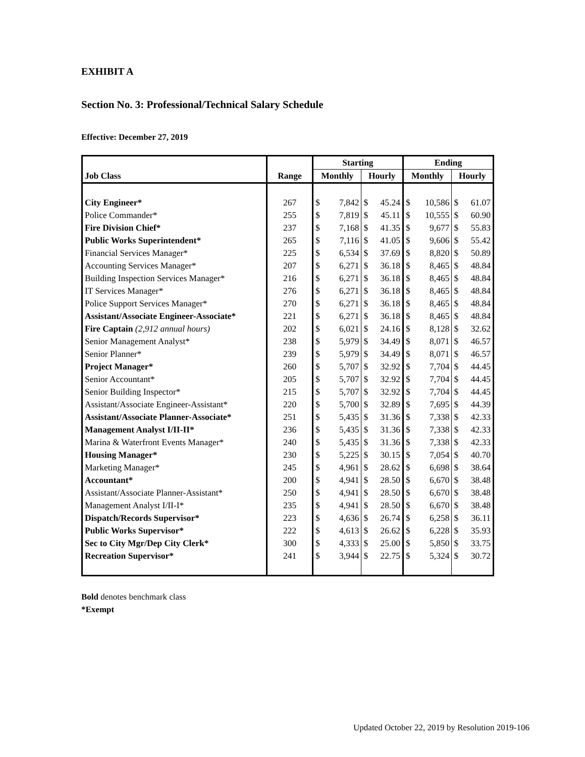EXHIBIT A
Section No. 3: Professional/Technical Salary Schedule
Effective: December 27, 2019
| | | Starting | | Ending | |
| --- | --- | --- | --- | --- | --- |
| Job Class | Range | Monthly | Hourly | Monthly | Hourly |
| City Engineer* | 267 | $ 7,842 | $ 45.24 | $ 10,586 | $ 61.07 |
| Police Commander* | 255 | $ 7,819 | $ 45.11 | $ 10,555 | $ 60.90 |
| Fire Division Chief* | 237 | $ 7,168 | $ 41.35 | $ 9,677 | $ 55.83 |
| Public Works Superintendent* | 265 | $ 7,116 | $ 41.05 | $ 9,606 | $ 55.42 |
| Financial Services Manager* | 225 | $ 6,534 | $ 37.69 | $ 8,820 | $ 50.89 |
| Accounting Services Manager* | 207 | $ 6,271 | $ 36.18 | $ 8,465 | $ 48.84 |
| Building Inspection Services Manager* | 216 | $ 6,271 | $ 36.18 | $ 8,465 | $ 48.84 |
| IT Services Manager* | 276 | $ 6,271 | $ 36.18 | $ 8,465 | $ 48.84 |
| Police Support Services Manager* | 270 | $ 6,271 | $ 36.18 | $ 8,465 | $ 48.84 |
| Assistant/Associate Engineer-Associate* | 221 | $ 6,271 | $ 36.18 | $ 8,465 | $ 48.84 |
| Fire Captain (2,912 annual hours) | 202 | $ 6,021 | $ 24.16 | $ 8,128 | $ 32.62 |
| Senior Management Analyst* | 238 | $ 5,979 | $ 34.49 | $ 8,071 | $ 46.57 |
| Senior Planner* | 239 | $ 5,979 | $ 34.49 | $ 8,071 | $ 46.57 |
| Project Manager* | 260 | $ 5,707 | $ 32.92 | $ 7,704 | $ 44.45 |
| Senior Accountant* | 205 | $ 5,707 | $ 32.92 | $ 7,704 | $ 44.45 |
| Senior Building Inspector* | 215 | $ 5,707 | $ 32.92 | $ 7,704 | $ 44.45 |
| Assistant/Associate Engineer-Assistant* | 220 | $ 5,700 | $ 32.89 | $ 7,695 | $ 44.39 |
| Assistant/Associate Planner-Associate* | 251 | $ 5,435 | $ 31.36 | $ 7,338 | $ 42.33 |
| Management Analyst I/II-II* | 236 | $ 5,435 | $ 31.36 | $ 7,338 | $ 42.33 |
| Marina & Waterfront Events Manager* | 240 | $ 5,435 | $ 31.36 | $ 7,338 | $ 42.33 |
| Housing Manager* | 230 | $ 5,225 | $ 30.15 | $ 7,054 | $ 40.70 |
| Marketing Manager* | 245 | $ 4,961 | $ 28.62 | $ 6,698 | $ 38.64 |
| Accountant* | 200 | $ 4,941 | $ 28.50 | $ 6,670 | $ 38.48 |
| Assistant/Associate Planner-Assistant* | 250 | $ 4,941 | $ 28.50 | $ 6,670 | $ 38.48 |
| Management Analyst I/II-I* | 235 | $ 4,941 | $ 28.50 | $ 6,670 | $ 38.48 |
| Dispatch/Records Supervisor* | 223 | $ 4,636 | $ 26.74 | $ 6,258 | $ 36.11 |
| Public Works Supervisor* | 222 | $ 4,613 | $ 26.62 | $ 6,228 | $ 35.93 |
| Sec to City Mgr/Dep City Clerk* | 300 | $ 4,333 | $ 25.00 | $ 5,850 | $ 33.75 |
| Recreation Supervisor* | 241 | $ 3,944 | $ 22.75 | $ 5,324 | $ 30.72 |
Bold denotes benchmark class
*Exempt
Updated October 22, 2019 by Resolution 2019-106